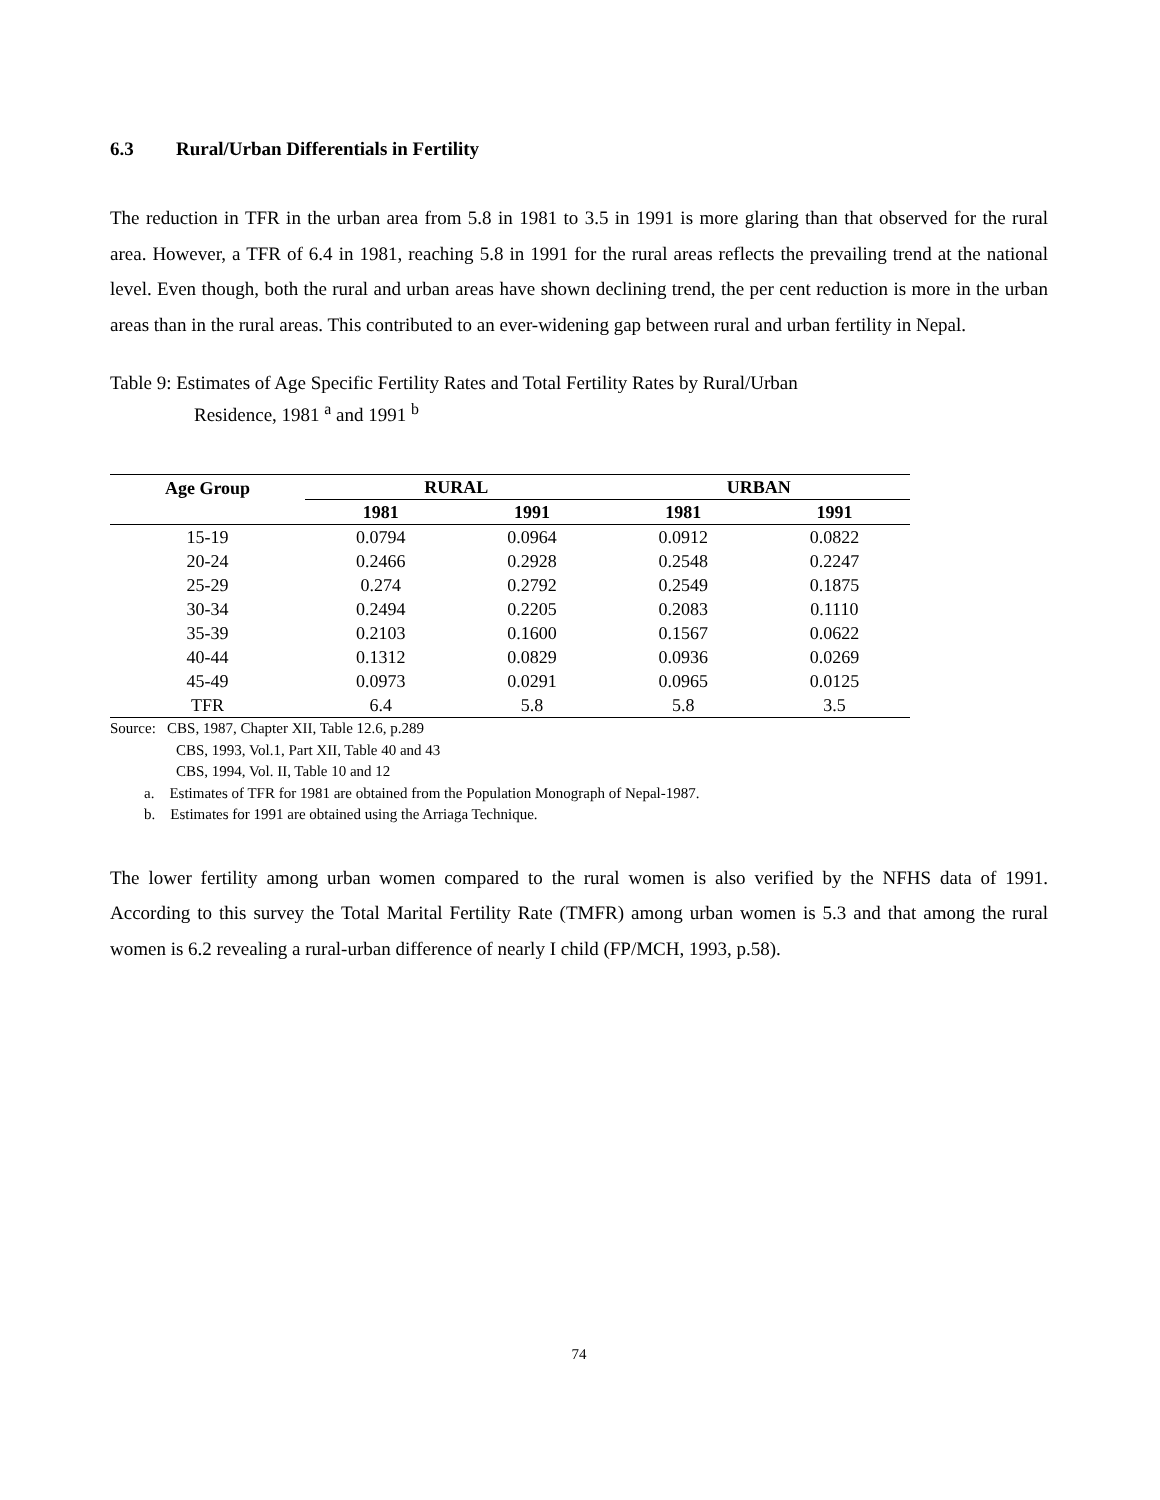6.3 Rural/Urban Differentials in Fertility
The reduction in TFR in the urban area from 5.8 in 1981 to 3.5 in 1991 is more glaring than that observed for the rural area. However, a TFR of 6.4 in 1981, reaching 5.8 in 1991 for the rural areas reflects the prevailing trend at the national level. Even though, both the rural and urban areas have shown declining trend, the per cent reduction is more in the urban areas than in the rural areas. This contributed to an ever-widening gap between rural and urban fertility in Nepal.
Table 9: Estimates of Age Specific Fertility Rates and Total Fertility Rates by Rural/Urban
Residence, 1981 <sup>a</sup> and 1991 <sup>b</sup>
| Age Group | RURAL | | URBAN | |
| --- | --- | --- | --- | --- |
| | 1981 | 1991 | 1981 | 1991 |
| 15-19 | 0.0794 | 0.0964 | 0.0912 | 0.0822 |
| 20-24 | 0.2466 | 0.2928 | 0.2548 | 0.2247 |
| 25-29 | 0.274 | 0.2792 | 0.2549 | 0.1875 |
| 30-34 | 0.2494 | 0.2205 | 0.2083 | 0.1110 |
| 35-39 | 0.2103 | 0.1600 | 0.1567 | 0.0622 |
| 40-44 | 0.1312 | 0.0829 | 0.0936 | 0.0269 |
| 45-49 | 0.0973 | 0.0291 | 0.0965 | 0.0125 |
| TFR | 6.4 | 5.8 | 5.8 | 3.5 |
Source: CBS, 1987, Chapter XII, Table 12.6, p.289
CBS, 1993, Vol.1, Part XII, Table 40 and 43
CBS, 1994, Vol. II, Table 10 and 12
a. Estimates of TFR for 1981 are obtained from the Population Monograph of Nepal-1987.
b. Estimates for 1991 are obtained using the Arriaga Technique.
The lower fertility among urban women compared to the rural women is also verified by the NFHS data of 1991. According to this survey the Total Marital Fertility Rate (TMFR) among urban women is 5.3 and that among the rural women is 6.2 revealing a rural-urban difference of nearly I child (FP/MCH, 1993, p.58).
74